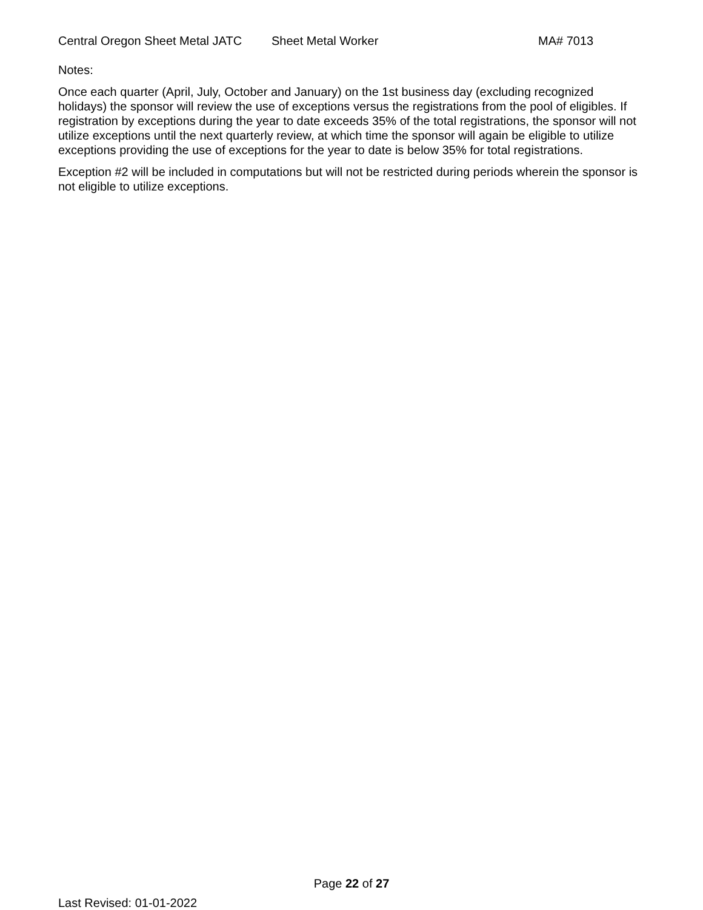Central Oregon Sheet Metal JATC Sheet Metal Worker MA# 7013
Notes:
Once each quarter (April, July, October and January) on the 1st business day (excluding recognized holidays) the sponsor will review the use of exceptions versus the registrations from the pool of eligibles. If registration by exceptions during the year to date exceeds 35% of the total registrations, the sponsor will not utilize exceptions until the next quarterly review, at which time the sponsor will again be eligible to utilize exceptions providing the use of exceptions for the year to date is below 35% for total registrations.
Exception #2 will be included in computations but will not be restricted during periods wherein the sponsor is not eligible to utilize exceptions.
Page 22 of 27
Last Revised: 01-01-2022